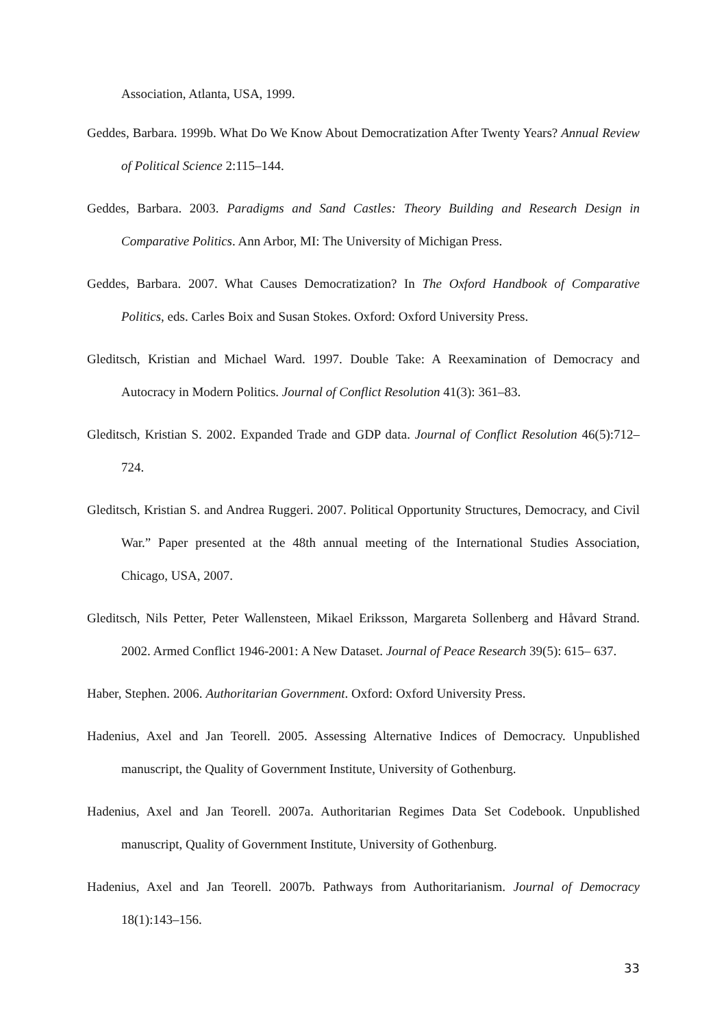Association, Atlanta, USA, 1999.
Geddes, Barbara. 1999b. What Do We Know About Democratization After Twenty Years? Annual Review of Political Science 2:115–144.
Geddes, Barbara. 2003. Paradigms and Sand Castles: Theory Building and Research Design in Comparative Politics. Ann Arbor, MI: The University of Michigan Press.
Geddes, Barbara. 2007. What Causes Democratization? In The Oxford Handbook of Comparative Politics, eds. Carles Boix and Susan Stokes. Oxford: Oxford University Press.
Gleditsch, Kristian and Michael Ward. 1997. Double Take: A Reexamination of Democracy and Autocracy in Modern Politics. Journal of Conflict Resolution 41(3): 361–83.
Gleditsch, Kristian S. 2002. Expanded Trade and GDP data. Journal of Conflict Resolution 46(5):712–724.
Gleditsch, Kristian S. and Andrea Ruggeri. 2007. Political Opportunity Structures, Democracy, and Civil War.” Paper presented at the 48th annual meeting of the International Studies Association, Chicago, USA, 2007.
Gleditsch, Nils Petter, Peter Wallensteen, Mikael Eriksson, Margareta Sollenberg and Håvard Strand. 2002. Armed Conflict 1946-2001: A New Dataset. Journal of Peace Research 39(5): 615– 637.
Haber, Stephen. 2006. Authoritarian Government. Oxford: Oxford University Press.
Hadenius, Axel and Jan Teorell. 2005. Assessing Alternative Indices of Democracy. Unpublished manuscript, the Quality of Government Institute, University of Gothenburg.
Hadenius, Axel and Jan Teorell. 2007a. Authoritarian Regimes Data Set Codebook. Unpublished manuscript, Quality of Government Institute, University of Gothenburg.
Hadenius, Axel and Jan Teorell. 2007b. Pathways from Authoritarianism. Journal of Democracy 18(1):143–156.
33